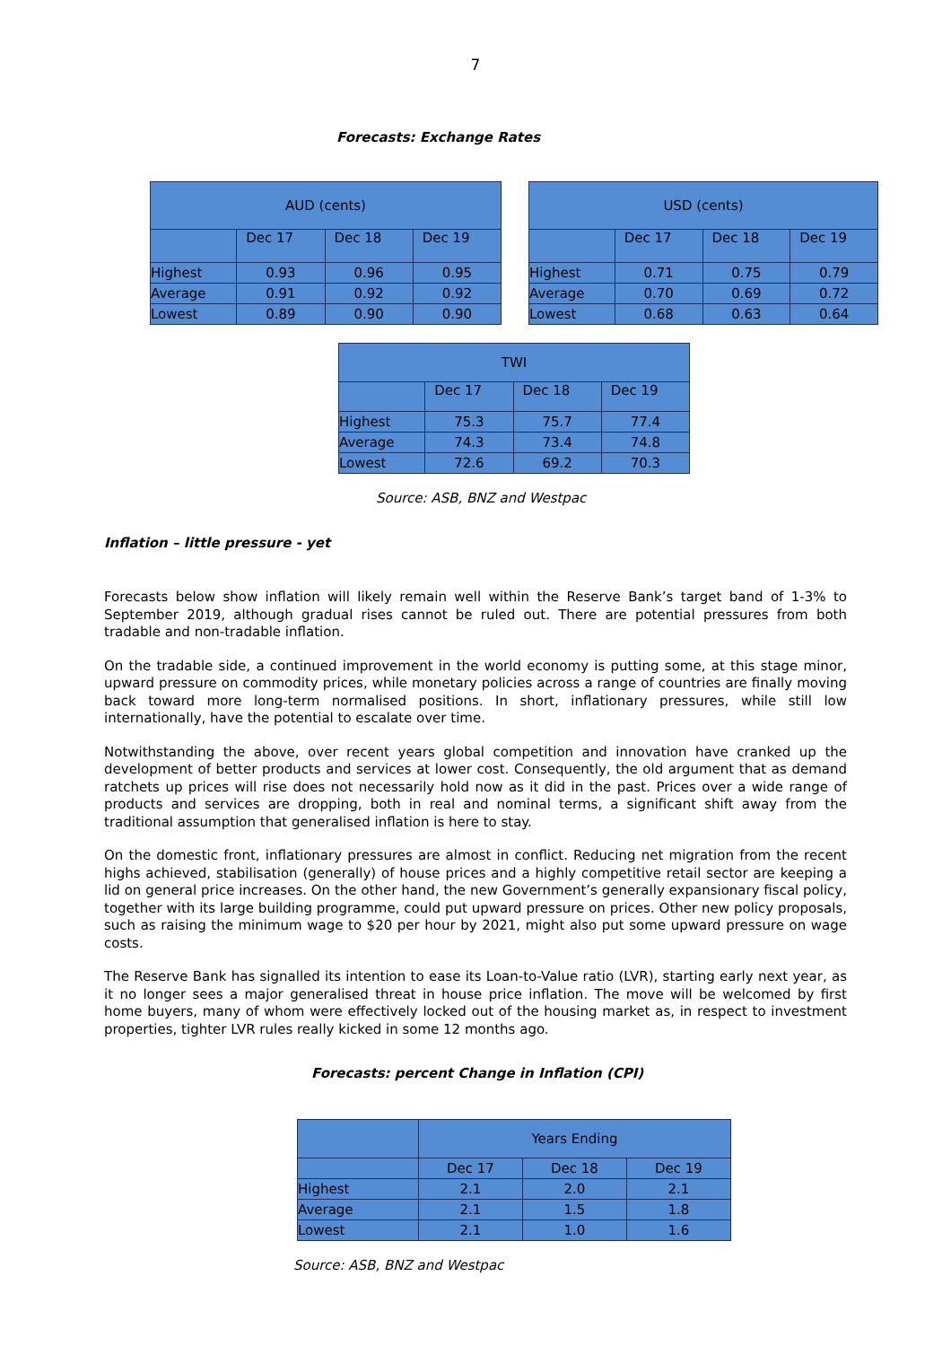7
Forecasts: Exchange Rates
| AUD (cents) | | | |
| | Dec 17 | Dec 18 | Dec 19 |
| Highest | 0.93 | 0.96 | 0.95 |
| Average | 0.91 | 0.92 | 0.92 |
| Lowest | 0.89 | 0.90 | 0.90 |
| USD (cents) | | | |
| | Dec 17 | Dec 18 | Dec 19 |
| Highest | 0.71 | 0.75 | 0.79 |
| Average | 0.70 | 0.69 | 0.72 |
| Lowest | 0.68 | 0.63 | 0.64 |
| TWI | | | |
| | Dec 17 | Dec 18 | Dec 19 |
| Highest | 75.3 | 75.7 | 77.4 |
| Average | 74.3 | 73.4 | 74.8 |
| Lowest | 72.6 | 69.2 | 70.3 |
Source: ASB, BNZ and Westpac
Inflation – little pressure - yet
Forecasts below show inflation will likely remain well within the Reserve Bank’s target band of 1-3% to September 2019, although gradual rises cannot be ruled out. There are potential pressures from both tradable and non-tradable inflation.
On the tradable side, a continued improvement in the world economy is putting some, at this stage minor, upward pressure on commodity prices, while monetary policies across a range of countries are finally moving back toward more long-term normalised positions. In short, inflationary pressures, while still low internationally, have the potential to escalate over time.
Notwithstanding the above, over recent years global competition and innovation have cranked up the development of better products and services at lower cost. Consequently, the old argument that as demand ratchets up prices will rise does not necessarily hold now as it did in the past. Prices over a wide range of products and services are dropping, both in real and nominal terms, a significant shift away from the traditional assumption that generalised inflation is here to stay.
On the domestic front, inflationary pressures are almost in conflict. Reducing net migration from the recent highs achieved, stabilisation (generally) of house prices and a highly competitive retail sector are keeping a lid on general price increases. On the other hand, the new Government’s generally expansionary fiscal policy, together with its large building programme, could put upward pressure on prices. Other new policy proposals, such as raising the minimum wage to $20 per hour by 2021, might also put some upward pressure on wage costs.
The Reserve Bank has signalled its intention to ease its Loan-to-Value ratio (LVR), starting early next year, as it no longer sees a major generalised threat in house price inflation. The move will be welcomed by first home buyers, many of whom were effectively locked out of the housing market as, in respect to investment properties, tighter LVR rules really kicked in some 12 months ago.
Forecasts: percent Change in Inflation (CPI)
| | Years Ending | | |
| | Dec 17 | Dec 18 | Dec 19 |
| Highest | 2.1 | 2.0 | 2.1 |
| Average | 2.1 | 1.5 | 1.8 |
| Lowest | 2.1 | 1.0 | 1.6 |
Source: ASB, BNZ and Westpac